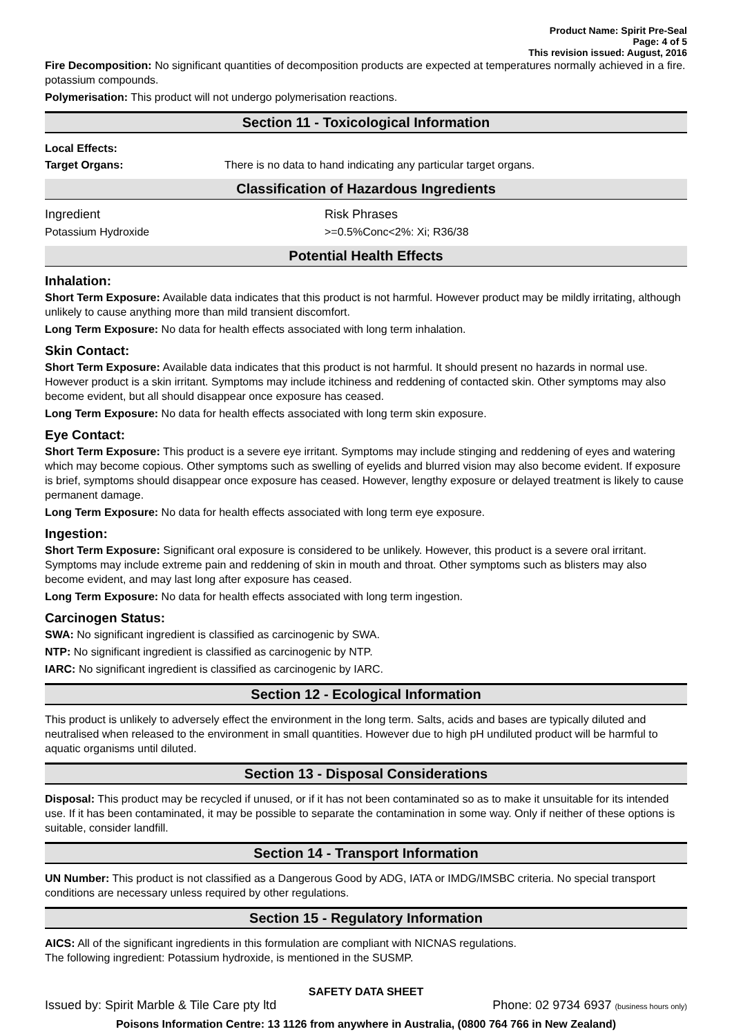Product Name: Spirit Pre-Seal
Page: 4 of 5
This revision issued: August, 2016
Fire Decomposition: No significant quantities of decomposition products are expected at temperatures normally achieved in a fire. potassium compounds.
Polymerisation: This product will not undergo polymerisation reactions.
Section 11 - Toxicological Information
| Local Effects: | |
| Target Organs: | There is no data to hand indicating any particular target organs. |
Classification of Hazardous Ingredients
| Ingredient | Risk Phrases |
| Potassium Hydroxide | >=0.5%Conc<2%: Xi; R36/38 |
Potential Health Effects
Inhalation:
Short Term Exposure: Available data indicates that this product is not harmful. However product may be mildly irritating, although unlikely to cause anything more than mild transient discomfort.
Long Term Exposure: No data for health effects associated with long term inhalation.
Skin Contact:
Short Term Exposure: Available data indicates that this product is not harmful. It should present no hazards in normal use. However product is a skin irritant. Symptoms may include itchiness and reddening of contacted skin. Other symptoms may also become evident, but all should disappear once exposure has ceased.
Long Term Exposure: No data for health effects associated with long term skin exposure.
Eye Contact:
Short Term Exposure: This product is a severe eye irritant. Symptoms may include stinging and reddening of eyes and watering which may become copious. Other symptoms such as swelling of eyelids and blurred vision may also become evident. If exposure is brief, symptoms should disappear once exposure has ceased. However, lengthy exposure or delayed treatment is likely to cause permanent damage.
Long Term Exposure: No data for health effects associated with long term eye exposure.
Ingestion:
Short Term Exposure: Significant oral exposure is considered to be unlikely. However, this product is a severe oral irritant. Symptoms may include extreme pain and reddening of skin in mouth and throat. Other symptoms such as blisters may also become evident, and may last long after exposure has ceased.
Long Term Exposure: No data for health effects associated with long term ingestion.
Carcinogen Status:
SWA: No significant ingredient is classified as carcinogenic by SWA.
NTP: No significant ingredient is classified as carcinogenic by NTP.
IARC: No significant ingredient is classified as carcinogenic by IARC.
Section 12 - Ecological Information
This product is unlikely to adversely effect the environment in the long term. Salts, acids and bases are typically diluted and neutralised when released to the environment in small quantities. However due to high pH undiluted product will be harmful to aquatic organisms until diluted.
Section 13 - Disposal Considerations
Disposal: This product may be recycled if unused, or if it has not been contaminated so as to make it unsuitable for its intended use. If it has been contaminated, it may be possible to separate the contamination in some way. Only if neither of these options is suitable, consider landfill.
Section 14 - Transport Information
UN Number: This product is not classified as a Dangerous Good by ADG, IATA or IMDG/IMSBC criteria. No special transport conditions are necessary unless required by other regulations.
Section 15 - Regulatory Information
AICS: All of the significant ingredients in this formulation are compliant with NICNAS regulations.
The following ingredient: Potassium hydroxide, is mentioned in the SUSMP.
SAFETY DATA SHEET
Issued by: Spirit Marble & Tile Care pty ltd Phone: 02 9734 6937 (business hours only)
Poisons Information Centre: 13 1126 from anywhere in Australia, (0800 764 766 in New Zealand)